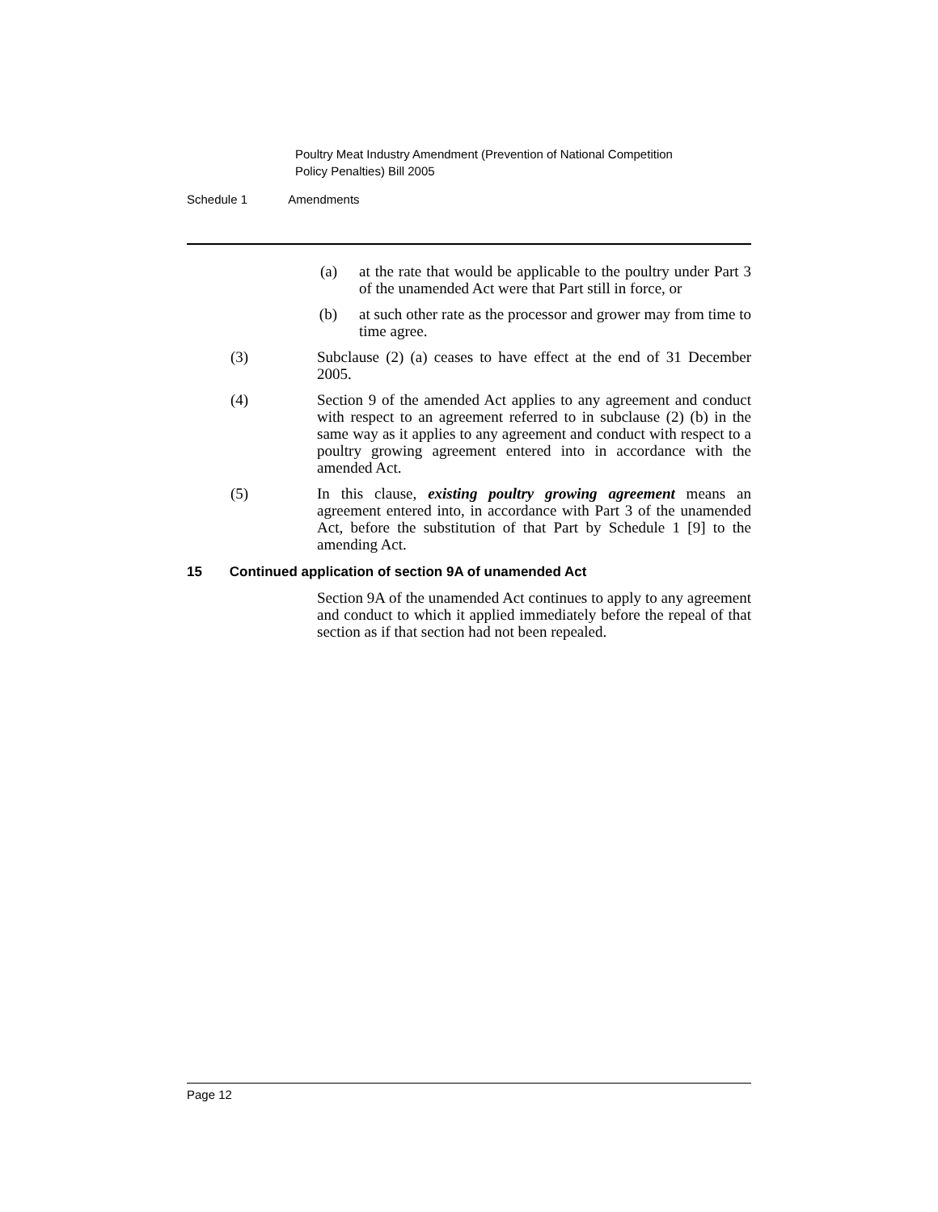Poultry Meat Industry Amendment (Prevention of National Competition
Policy Penalties) Bill 2005
Schedule 1 Amendments
(a) at the rate that would be applicable to the poultry under Part 3 of the unamended Act were that Part still in force, or
(b) at such other rate as the processor and grower may from time to time agree.
(3) Subclause (2) (a) ceases to have effect at the end of 31 December 2005.
(4) Section 9 of the amended Act applies to any agreement and conduct with respect to an agreement referred to in subclause (2) (b) in the same way as it applies to any agreement and conduct with respect to a poultry growing agreement entered into in accordance with the amended Act.
(5) In this clause, existing poultry growing agreement means an agreement entered into, in accordance with Part 3 of the unamended Act, before the substitution of that Part by Schedule 1 [9] to the amending Act.
15 Continued application of section 9A of unamended Act
Section 9A of the unamended Act continues to apply to any agreement and conduct to which it applied immediately before the repeal of that section as if that section had not been repealed.
Page 12